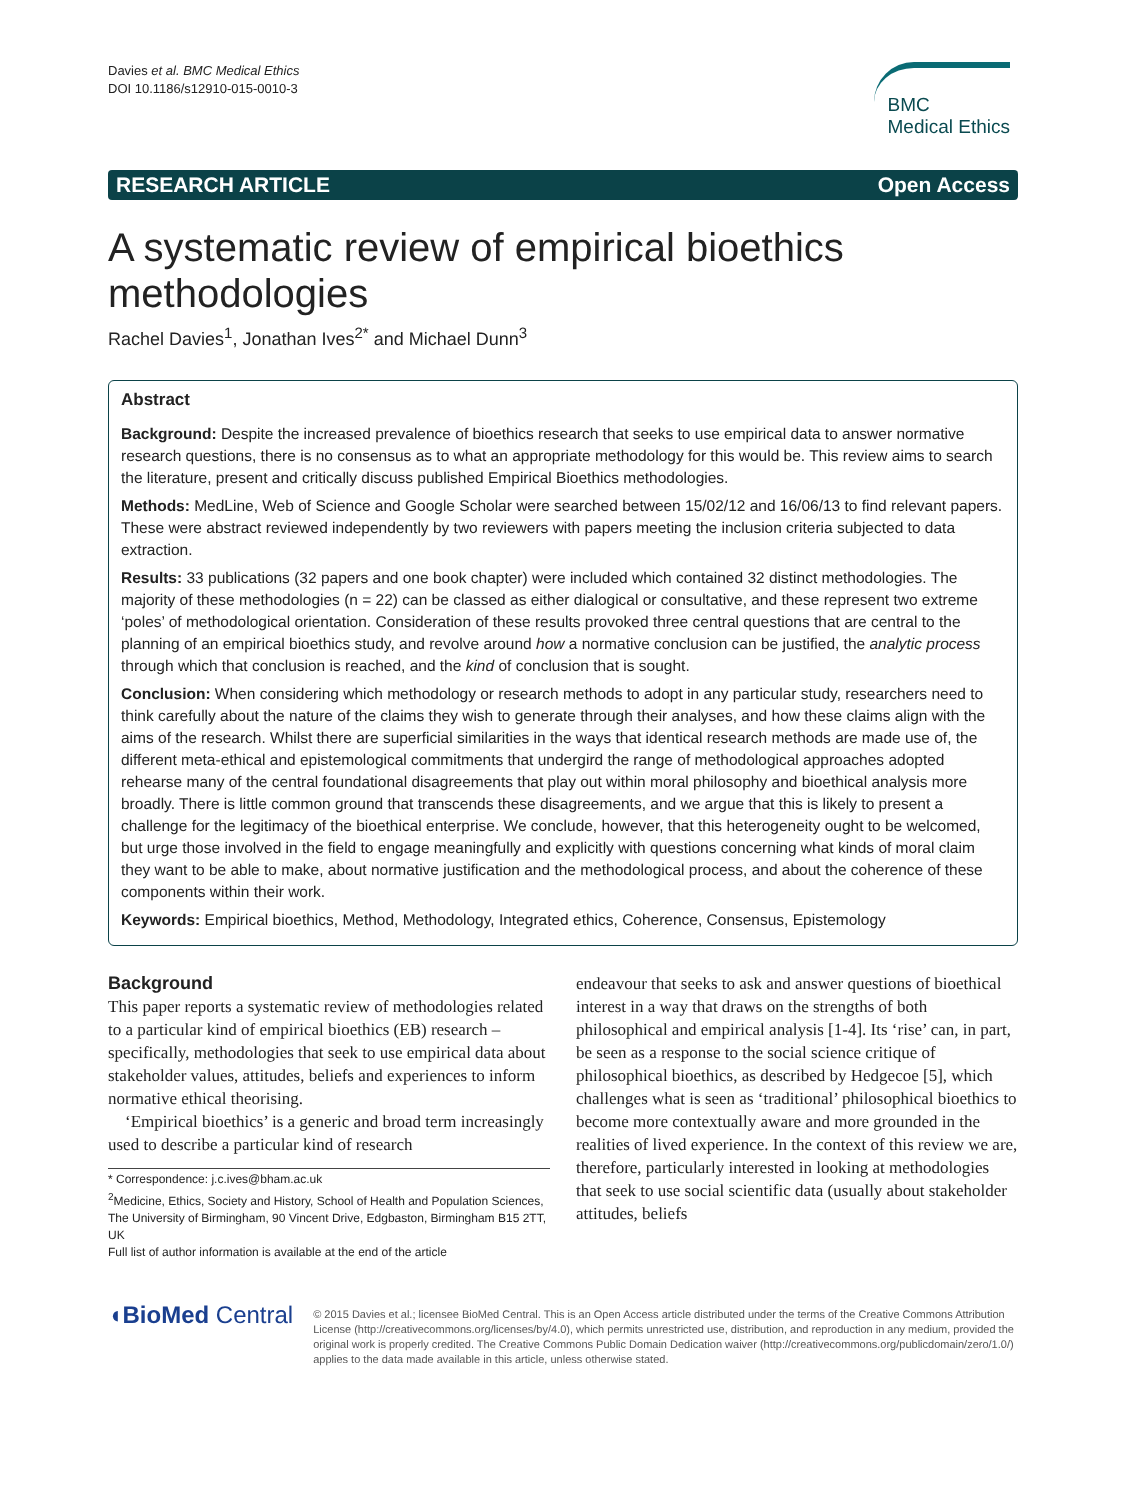Davies et al. BMC Medical Ethics
DOI 10.1186/s12910-015-0010-3
BMC
Medical Ethics
RESEARCH ARTICLE Open Access
A systematic review of empirical bioethics methodologies
Rachel Davies<sup>1</sup>, Jonathan Ives<sup>2*</sup> and Michael Dunn<sup>3</sup>
Abstract
Background: Despite the increased prevalence of bioethics research that seeks to use empirical data to answer normative research questions, there is no consensus as to what an appropriate methodology for this would be. This review aims to search the literature, present and critically discuss published Empirical Bioethics methodologies.
Methods: MedLine, Web of Science and Google Scholar were searched between 15/02/12 and 16/06/13 to find relevant papers. These were abstract reviewed independently by two reviewers with papers meeting the inclusion criteria subjected to data extraction.
Results: 33 publications (32 papers and one book chapter) were included which contained 32 distinct methodologies. The majority of these methodologies (n = 22) can be classed as either dialogical or consultative, and these represent two extreme ‘poles’ of methodological orientation. Consideration of these results provoked three central questions that are central to the planning of an empirical bioethics study, and revolve around how a normative conclusion can be justified, the analytic process through which that conclusion is reached, and the kind of conclusion that is sought.
Conclusion: When considering which methodology or research methods to adopt in any particular study, researchers need to think carefully about the nature of the claims they wish to generate through their analyses, and how these claims align with the aims of the research. Whilst there are superficial similarities in the ways that identical research methods are made use of, the different meta-ethical and epistemological commitments that undergird the range of methodological approaches adopted rehearse many of the central foundational disagreements that play out within moral philosophy and bioethical analysis more broadly. There is little common ground that transcends these disagreements, and we argue that this is likely to present a challenge for the legitimacy of the bioethical enterprise. We conclude, however, that this heterogeneity ought to be welcomed, but urge those involved in the field to engage meaningfully and explicitly with questions concerning what kinds of moral claim they want to be able to make, about normative justification and the methodological process, and about the coherence of these components within their work.
Keywords: Empirical bioethics, Method, Methodology, Integrated ethics, Coherence, Consensus, Epistemology
Background
This paper reports a systematic review of methodologies related to a particular kind of empirical bioethics (EB) research – specifically, methodologies that seek to use empirical data about stakeholder values, attitudes, beliefs and experiences to inform normative ethical theorising.
‘Empirical bioethics’ is a generic and broad term increasingly used to describe a particular kind of research
* Correspondence: j.c.ives@bham.ac.uk
<sup>2</sup> Medicine, Ethics, Society and History, School of Health and Population Sciences, The University of Birmingham, 90 Vincent Drive, Edgbaston, Birmingham B15 2TT, UK
Full list of author information is available at the end of the article
endeavour that seeks to ask and answer questions of bioethical interest in a way that draws on the strengths of both philosophical and empirical analysis [1-4]. Its ‘rise’ can, in part, be seen as a response to the social science critique of philosophical bioethics, as described by Hedgecoe [5], which challenges what is seen as ‘traditional’ philosophical bioethics to become more contextually aware and more grounded in the realities of lived experience. In the context of this review we are, therefore, particularly interested in looking at methodologies that seek to use social scientific data (usually about stakeholder attitudes, beliefs
◖BioMed Central
© 2015 Davies et al.; licensee BioMed Central. This is an Open Access article distributed under the terms of the Creative Commons Attribution License (http://creativecommons.org/licenses/by/4.0), which permits unrestricted use, distribution, and reproduction in any medium, provided the original work is properly credited. The Creative Commons Public Domain Dedication waiver (http://creativecommons.org/publicdomain/zero/1.0/) applies to the data made available in this article, unless otherwise stated.